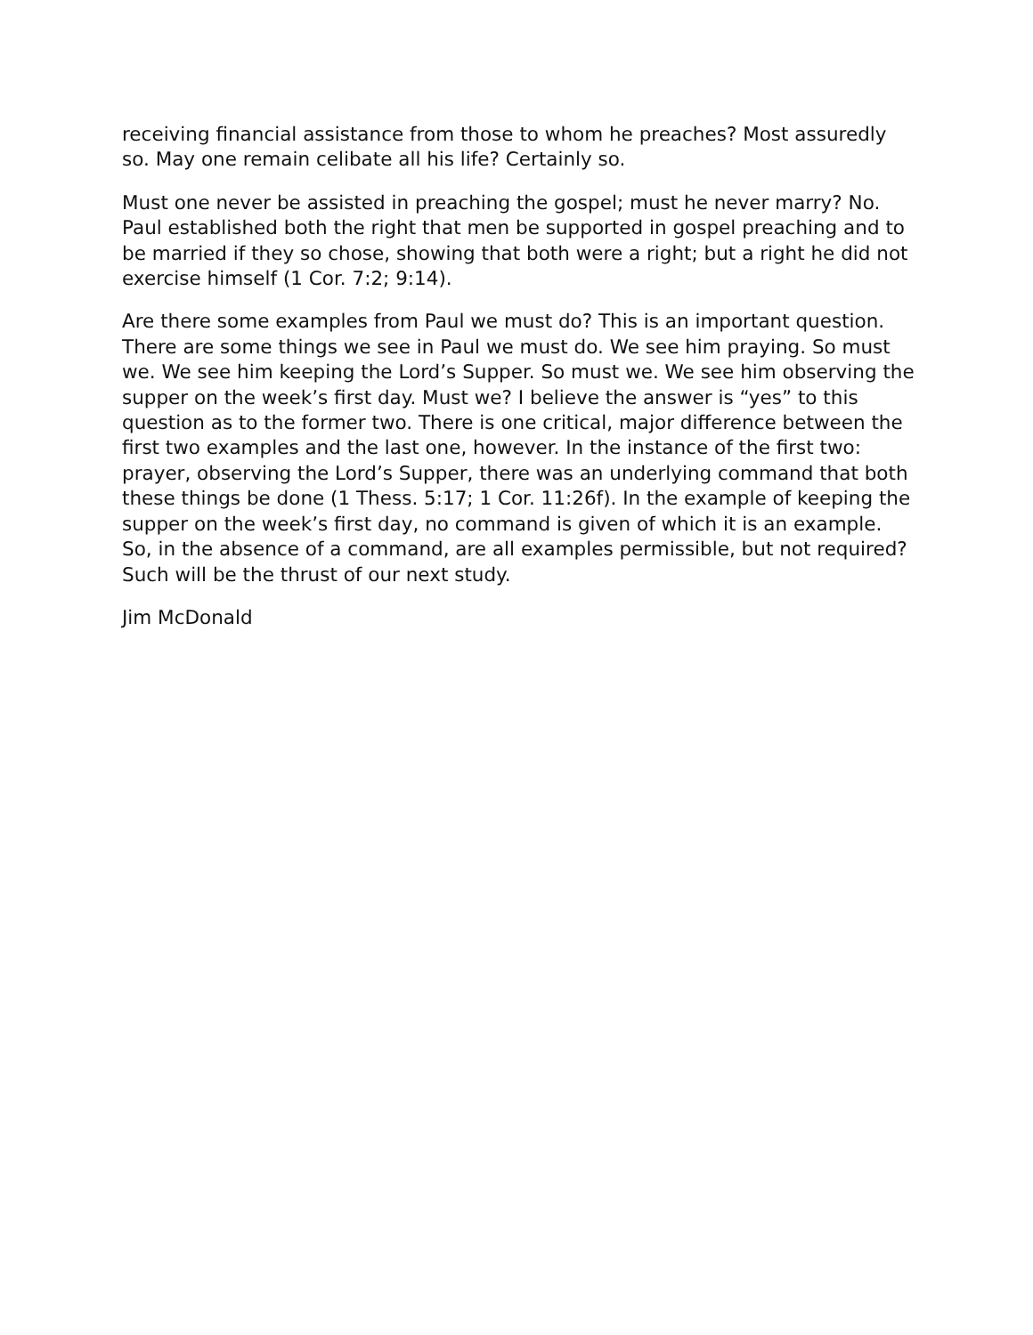receiving financial assistance from those to whom he preaches? Most assuredly so. May one remain celibate all his life? Certainly so.
Must one never be assisted in preaching the gospel; must he never marry? No. Paul established both the right that men be supported in gospel preaching and to be married if they so chose, showing that both were a right; but a right he did not exercise himself (1 Cor. 7:2; 9:14).
Are there some examples from Paul we must do? This is an important question. There are some things we see in Paul we must do. We see him praying. So must we. We see him keeping the Lord’s Supper. So must we. We see him observing the supper on the week’s first day. Must we? I believe the answer is “yes” to this question as to the former two. There is one critical, major difference between the first two examples and the last one, however. In the instance of the first two: prayer, observing the Lord’s Supper, there was an underlying command that both these things be done (1 Thess. 5:17; 1 Cor. 11:26f). In the example of keeping the supper on the week’s first day, no command is given of which it is an example. So, in the absence of a command, are all examples permissible, but not required? Such will be the thrust of our next study.
Jim McDonald